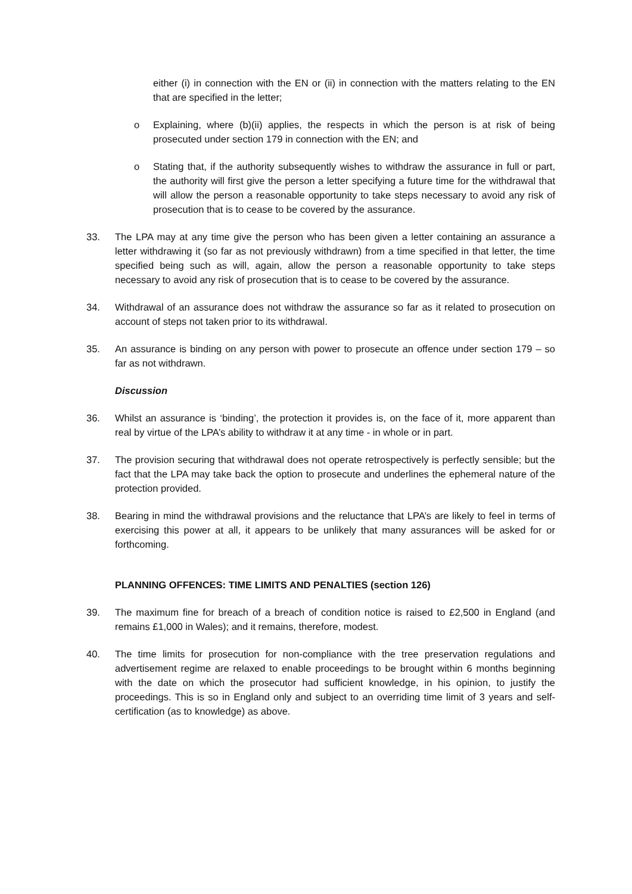either (i) in connection with the EN or (ii) in connection with the matters relating to the EN that are specified in the letter;
o Explaining, where (b)(ii) applies, the respects in which the person is at risk of being prosecuted under section 179 in connection with the EN; and
o Stating that, if the authority subsequently wishes to withdraw the assurance in full or part, the authority will first give the person a letter specifying a future time for the withdrawal that will allow the person a reasonable opportunity to take steps necessary to avoid any risk of prosecution that is to cease to be covered by the assurance.
33. The LPA may at any time give the person who has been given a letter containing an assurance a letter withdrawing it (so far as not previously withdrawn) from a time specified in that letter, the time specified being such as will, again, allow the person a reasonable opportunity to take steps necessary to avoid any risk of prosecution that is to cease to be covered by the assurance.
34. Withdrawal of an assurance does not withdraw the assurance so far as it related to prosecution on account of steps not taken prior to its withdrawal.
35. An assurance is binding on any person with power to prosecute an offence under section 179 – so far as not withdrawn.
Discussion
36. Whilst an assurance is ‘binding’, the protection it provides is, on the face of it, more apparent than real by virtue of the LPA’s ability to withdraw it at any time - in whole or in part.
37. The provision securing that withdrawal does not operate retrospectively is perfectly sensible; but the fact that the LPA may take back the option to prosecute and underlines the ephemeral nature of the protection provided.
38. Bearing in mind the withdrawal provisions and the reluctance that LPA’s are likely to feel in terms of exercising this power at all, it appears to be unlikely that many assurances will be asked for or forthcoming.
PLANNING OFFENCES: TIME LIMITS AND PENALTIES (section 126)
39. The maximum fine for breach of a breach of condition notice is raised to £2,500 in England (and remains £1,000 in Wales); and it remains, therefore, modest.
40. The time limits for prosecution for non-compliance with the tree preservation regulations and advertisement regime are relaxed to enable proceedings to be brought within 6 months beginning with the date on which the prosecutor had sufficient knowledge, in his opinion, to justify the proceedings. This is so in England only and subject to an overriding time limit of 3 years and self-certification (as to knowledge) as above.